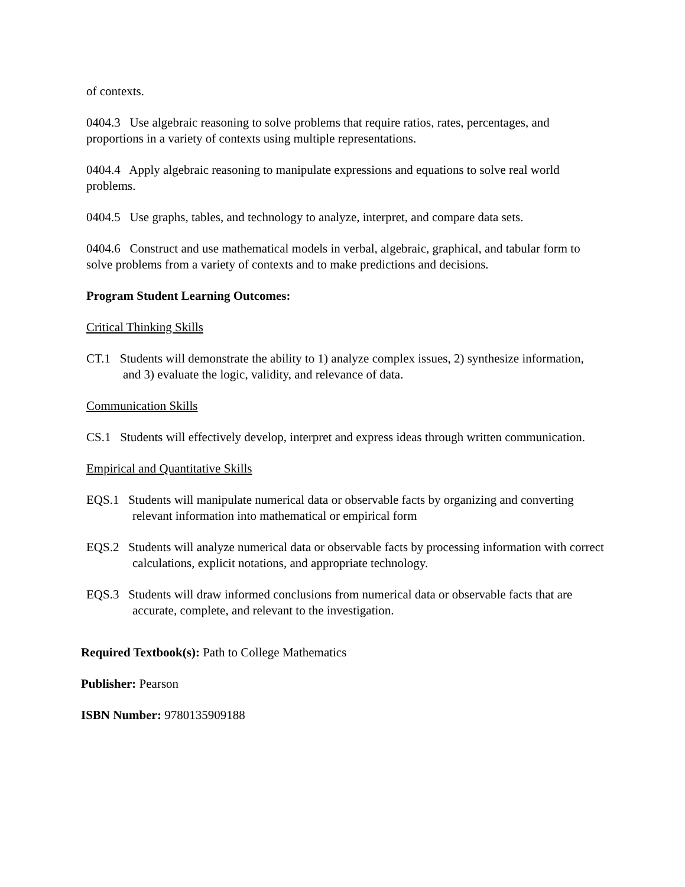of contexts.
0404.3 Use algebraic reasoning to solve problems that require ratios, rates, percentages, and proportions in a variety of contexts using multiple representations.
0404.4 Apply algebraic reasoning to manipulate expressions and equations to solve real world problems.
0404.5 Use graphs, tables, and technology to analyze, interpret, and compare data sets.
0404.6 Construct and use mathematical models in verbal, algebraic, graphical, and tabular form to solve problems from a variety of contexts and to make predictions and decisions.
Program Student Learning Outcomes:
Critical Thinking Skills
CT.1 Students will demonstrate the ability to 1) analyze complex issues, 2) synthesize information,
and 3) evaluate the logic, validity, and relevance of data.
Communication Skills
CS.1 Students will effectively develop, interpret and express ideas through written communication.
Empirical and Quantitative Skills
EQS.1 Students will manipulate numerical data or observable facts by organizing and converting
relevant information into mathematical or empirical form
EQS.2 Students will analyze numerical data or observable facts by processing information with correct
calculations, explicit notations, and appropriate technology.
EQS.3 Students will draw informed conclusions from numerical data or observable facts that are
accurate, complete, and relevant to the investigation.
Required Textbook(s): Path to College Mathematics
Publisher: Pearson
ISBN Number: 9780135909188